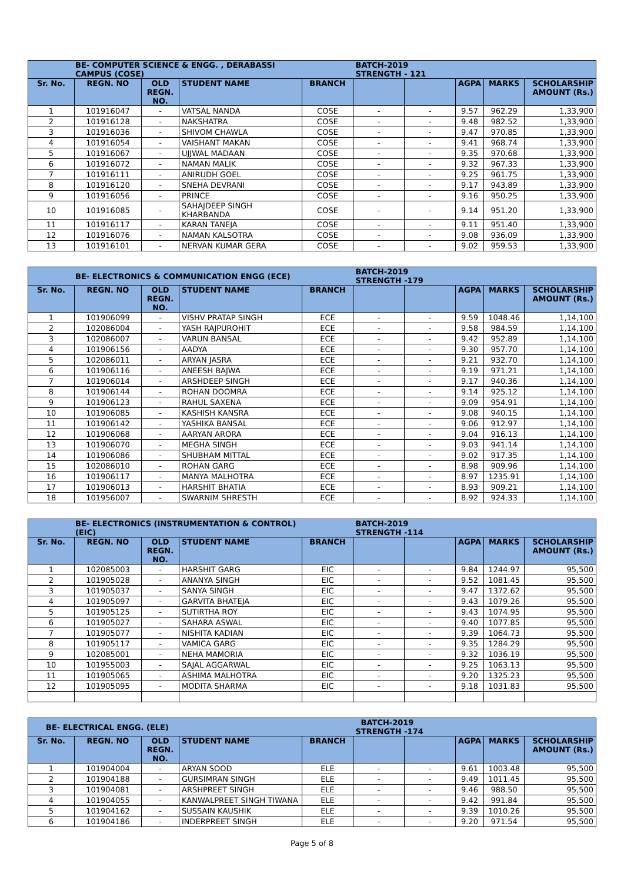| BE- COMPUTER SCIENCE & ENGG. , DERABASSI CAMPUS (COSE) | | | | | BATCH-2019 STRENGTH - 121 | | | | |
| --- | --- | --- | --- | --- | --- | --- | --- | --- | --- |
| Sr. No. | REGN. NO | OLD REGN. NO. | STUDENT NAME | BRANCH | | | AGPA | MARKS | SCHOLARSHIP AMOUNT (Rs.) |
| 1 | 101916047 | - | VATSAL NANDA | COSE | - | - | 9.57 | 962.29 | 1,33,900 |
| 2 | 101916128 | - | NAKSHATRA | COSE | - | - | 9.48 | 982.52 | 1,33,900 |
| 3 | 101916036 | - | SHIVOM CHAWLA | COSE | - | - | 9.47 | 970.85 | 1,33,900 |
| 4 | 101916054 | - | VAISHANT MAKAN | COSE | - | - | 9.41 | 968.74 | 1,33,900 |
| 5 | 101916067 | - | UJJWAL MADAAN | COSE | - | - | 9.35 | 970.68 | 1,33,900 |
| 6 | 101916072 | - | NAMAN MALIK | COSE | - | - | 9.32 | 967.33 | 1,33,900 |
| 7 | 101916111 | - | ANIRUDH GOEL | COSE | - | - | 9.25 | 961.75 | 1,33,900 |
| 8 | 101916120 | - | SNEHA DEVRANI | COSE | - | - | 9.17 | 943.89 | 1,33,900 |
| 9 | 101916056 | - | PRINCE | COSE | - | - | 9.16 | 950.25 | 1,33,900 |
| 10 | 101916085 | - | SAHAJDEEP SINGH KHARBANDA | COSE | - | - | 9.14 | 951.20 | 1,33,900 |
| 11 | 101916117 | - | KARAN TANEJA | COSE | - | - | 9.11 | 951.40 | 1,33,900 |
| 12 | 101916076 | - | NAMAN KALSOTRA | COSE | - | - | 9.08 | 936.09 | 1,33,900 |
| 13 | 101916101 | - | NERVAN KUMAR GERA | COSE | - | - | 9.02 | 959.53 | 1,33,900 |
| BE- ELECTRONICS & COMMUNICATION ENGG (ECE) | | | | | BATCH-2019 STRENGTH -179 | | | | |
| --- | --- | --- | --- | --- | --- | --- | --- | --- | --- |
| Sr. No. | REGN. NO | OLD REGN. NO. | STUDENT NAME | BRANCH | | | AGPA | MARKS | SCHOLARSHIP AMOUNT (Rs.) |
| 1 | 101906099 | - | VISHV PRATAP SINGH | ECE | - | - | 9.59 | 1048.46 | 1,14,100 |
| 2 | 102086004 | - | YASH RAJPUROHIT | ECE | - | - | 9.58 | 984.59 | 1,14,100 |
| 3 | 102086007 | - | VARUN BANSAL | ECE | - | - | 9.42 | 952.89 | 1,14,100 |
| 4 | 101906156 | - | AADYA | ECE | - | - | 9.30 | 957.70 | 1,14,100 |
| 5 | 102086011 | - | ARYAN JASRA | ECE | - | - | 9.21 | 932.70 | 1,14,100 |
| 6 | 101906116 | - | ANEESH BAJWA | ECE | - | - | 9.19 | 971.21 | 1,14,100 |
| 7 | 101906014 | - | ARSHDEEP SINGH | ECE | - | - | 9.17 | 940.36 | 1,14,100 |
| 8 | 101906144 | - | ROHAN DOOMRA | ECE | - | - | 9.14 | 925.12 | 1,14,100 |
| 9 | 101906123 | - | RAHUL SAXENA | ECE | - | - | 9.09 | 954.91 | 1,14,100 |
| 10 | 101906085 | - | KASHISH KANSRA | ECE | - | - | 9.08 | 940.15 | 1,14,100 |
| 11 | 101906142 | - | YASHIKA BANSAL | ECE | - | - | 9.06 | 912.97 | 1,14,100 |
| 12 | 101906068 | - | AARYAN ARORA | ECE | - | - | 9.04 | 916.13 | 1,14,100 |
| 13 | 101906070 | - | MEGHA SINGH | ECE | - | - | 9.03 | 941.14 | 1,14,100 |
| 14 | 101906086 | - | SHUBHAM MITTAL | ECE | - | - | 9.02 | 917.35 | 1,14,100 |
| 15 | 102086010 | - | ROHAN GARG | ECE | - | - | 8.98 | 909.96 | 1,14,100 |
| 16 | 101906117 | - | MANYA MALHOTRA | ECE | - | - | 8.97 | 1235.91 | 1,14,100 |
| 17 | 101906013 | - | HARSHIT BHATIA | ECE | - | - | 8.93 | 909.21 | 1,14,100 |
| 18 | 101956007 | - | SWARNIM SHRESTH | ECE | - | - | 8.92 | 924.33 | 1,14,100 |
| BE- ELECTRONICS (INSTRUMENTATION & CONTROL)(EIC) | | | | | BATCH-2019 STRENGTH -114 | | | | |
| --- | --- | --- | --- | --- | --- | --- | --- | --- | --- |
| Sr. No. | REGN. NO | OLD REGN. NO. | STUDENT NAME | BRANCH | | | AGPA | MARKS | SCHOLARSHIP AMOUNT (Rs.) |
| 1 | 102085003 | - | HARSHIT GARG | EIC | - | - | 9.84 | 1244.97 | 95,500 |
| 2 | 101905028 | - | ANANYA SINGH | EIC | - | - | 9.52 | 1081.45 | 95,500 |
| 3 | 101905037 | - | SANYA SINGH | EIC | - | - | 9.47 | 1372.62 | 95,500 |
| 4 | 101905097 | - | GARVITA BHATEJA | EIC | - | - | 9.43 | 1079.26 | 95,500 |
| 5 | 101905125 | - | SUTIRTHA ROY | EIC | - | - | 9.43 | 1074.95 | 95,500 |
| 6 | 101905027 | - | SAHARA ASWAL | EIC | - | - | 9.40 | 1077.85 | 95,500 |
| 7 | 101905077 | - | NISHITA KADIAN | EIC | - | - | 9.39 | 1064.73 | 95,500 |
| 8 | 101905117 | - | VAMICA GARG | EIC | - | - | 9.35 | 1284.29 | 95,500 |
| 9 | 102085001 | - | NEHA MAMORIA | EIC | - | - | 9.32 | 1036.19 | 95,500 |
| 10 | 101955003 | - | SAJAL AGGARWAL | EIC | - | - | 9.25 | 1063.13 | 95,500 |
| 11 | 101905065 | - | ASHIMA MALHOTRA | EIC | - | - | 9.20 | 1325.23 | 95,500 |
| 12 | 101905095 | - | MODITA SHARMA | EIC | - | - | 9.18 | 1031.83 | 95,500 |
| BE- ELECTRICAL ENGG. (ELE) | | | | | BATCH-2019 STRENGTH -174 | | | | |
| --- | --- | --- | --- | --- | --- | --- | --- | --- | --- |
| Sr. No. | REGN. NO | OLD REGN. NO. | STUDENT NAME | BRANCH | | | AGPA | MARKS | SCHOLARSHIP AMOUNT (Rs.) |
| 1 | 101904004 | - | ARYAN SOOD | ELE | - | - | 9.61 | 1003.48 | 95,500 |
| 2 | 101904188 | - | GURSIMRAN SINGH | ELE | - | - | 9.49 | 1011.45 | 95,500 |
| 3 | 101904081 | - | ARSHPREET SINGH | ELE | - | - | 9.46 | 988.50 | 95,500 |
| 4 | 101904055 | - | KANWALPREET SINGH TIWANA | ELE | - | - | 9.42 | 991.84 | 95,500 |
| 5 | 101904162 | - | SUSSAIN KAUSHIK | ELE | - | - | 9.39 | 1010.26 | 95,500 |
| 6 | 101904186 | - | INDERPREET SINGH | ELE | - | - | 9.20 | 971.54 | 95,500 |
Page 5 of 8